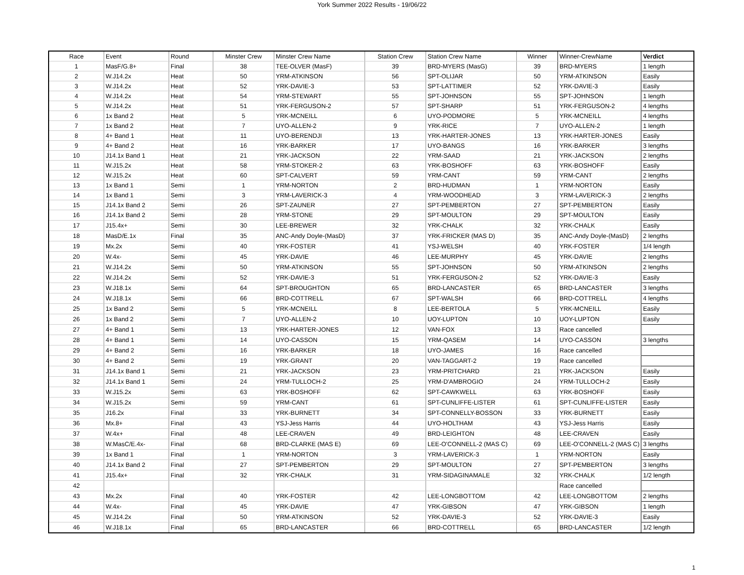York Summer 2022 Results - 19/06/22
| Race | Event | Round | Minster Crew | Minster Crew Name | Station Crew | Station Crew Name | Winner | Winner-CrewName | Verdict |
| --- | --- | --- | --- | --- | --- | --- | --- | --- | --- |
| 1 | MasF/G.8+ | Final | 38 | TEE-OLVER (MasF) | 39 | BRD-MYERS (MasG) | 39 | BRD-MYERS | 1 length |
| 2 | W.J14.2x | Heat | 50 | YRM-ATKINSON | 56 | SPT-OLIJAR | 50 | YRM-ATKINSON | Easily |
| 3 | W.J14.2x | Heat | 52 | YRK-DAVIE-3 | 53 | SPT-LATTIMER | 52 | YRK-DAVIE-3 | Easily |
| 4 | W.J14.2x | Heat | 54 | YRM-STEWART | 55 | SPT-JOHNSON | 55 | SPT-JOHNSON | 1 length |
| 5 | W.J14.2x | Heat | 51 | YRK-FERGUSON-2 | 57 | SPT-SHARP | 51 | YRK-FERGUSON-2 | 4 lengths |
| 6 | 1x Band 2 | Heat | 5 | YRK-MCNEILL | 6 | UYO-PODMORE | 5 | YRK-MCNEILL | 4 lengths |
| 7 | 1x Band 2 | Heat | 7 | UYO-ALLEN-2 | 9 | YRK-RICE | 7 | UYO-ALLEN-2 | 1 length |
| 8 | 4+ Band 1 | Heat | 11 | UYO-BERENDJI | 13 | YRK-HARTER-JONES | 13 | YRK-HARTER-JONES | Easily |
| 9 | 4+ Band 2 | Heat | 16 | YRK-BARKER | 17 | UYO-BANGS | 16 | YRK-BARKER | 3 lengths |
| 10 | J14.1x Band 1 | Heat | 21 | YRK-JACKSON | 22 | YRM-SAAD | 21 | YRK-JACKSON | 2 lengths |
| 11 | W.J15.2x | Heat | 58 | YRM-STOKER-2 | 63 | YRK-BOSHOFF | 63 | YRK-BOSHOFF | Easily |
| 12 | W.J15.2x | Heat | 60 | SPT-CALVERT | 59 | YRM-CANT | 59 | YRM-CANT | 2 lengths |
| 13 | 1x Band 1 | Semi | 1 | YRM-NORTON | 2 | BRD-HUDMAN | 1 | YRM-NORTON | Easily |
| 14 | 1x Band 1 | Semi | 3 | YRM-LAVERICK-3 | 4 | YRM-WOODHEAD | 3 | YRM-LAVERICK-3 | 2 lengths |
| 15 | J14.1x Band 2 | Semi | 26 | SPT-ZAUNER | 27 | SPT-PEMBERTON | 27 | SPT-PEMBERTON | Easily |
| 16 | J14.1x Band 2 | Semi | 28 | YRM-STONE | 29 | SPT-MOULTON | 29 | SPT-MOULTON | Easily |
| 17 | J15.4x+ | Semi | 30 | LEE-BREWER | 32 | YRK-CHALK | 32 | YRK-CHALK | Easily |
| 18 | MasD/E.1x | Final | 35 | ANC-Andy Doyle-(MasD} | 37 | YRK-FRICKER (MAS D) | 35 | ANC-Andy Doyle-(MasD} | 2 lengths |
| 19 | Mx.2x | Semi | 40 | YRK-FOSTER | 41 | YSJ-WELSH | 40 | YRK-FOSTER | 1/4 length |
| 20 | W.4x- | Semi | 45 | YRK-DAVIE | 46 | LEE-MURPHY | 45 | YRK-DAVIE | 2 lengths |
| 21 | W.J14.2x | Semi | 50 | YRM-ATKINSON | 55 | SPT-JOHNSON | 50 | YRM-ATKINSON | 2 lengths |
| 22 | W.J14.2x | Semi | 52 | YRK-DAVIE-3 | 51 | YRK-FERGUSON-2 | 52 | YRK-DAVIE-3 | Easily |
| 23 | W.J18.1x | Semi | 64 | SPT-BROUGHTON | 65 | BRD-LANCASTER | 65 | BRD-LANCASTER | 3 lengths |
| 24 | W.J18.1x | Semi | 66 | BRD-COTTRELL | 67 | SPT-WALSH | 66 | BRD-COTTRELL | 4 lengths |
| 25 | 1x Band 2 | Semi | 5 | YRK-MCNEILL | 8 | LEE-BERTOLA | 5 | YRK-MCNEILL | Easily |
| 26 | 1x Band 2 | Semi | 7 | UYO-ALLEN-2 | 10 | UOY-LUPTON | 10 | UOY-LUPTON | Easily |
| 27 | 4+ Band 1 | Semi | 13 | YRK-HARTER-JONES | 12 | VAN-FOX | 13 | Race cancelled | |
| 28 | 4+ Band 1 | Semi | 14 | UYO-CASSON | 15 | YRM-QASEM | 14 | UYO-CASSON | 3 lengths |
| 29 | 4+ Band 2 | Semi | 16 | YRK-BARKER | 18 | UYO-JAMES | 16 | Race cancelled | |
| 30 | 4+ Band 2 | Semi | 19 | YRK-GRANT | 20 | VAN-TAGGART-2 | 19 | Race cancelled | |
| 31 | J14.1x Band 1 | Semi | 21 | YRK-JACKSON | 23 | YRM-PRITCHARD | 21 | YRK-JACKSON | Easily |
| 32 | J14.1x Band 1 | Semi | 24 | YRM-TULLOCH-2 | 25 | YRM-D'AMBROGIO | 24 | YRM-TULLOCH-2 | Easily |
| 33 | W.J15.2x | Semi | 63 | YRK-BOSHOFF | 62 | SPT-CAWKWELL | 63 | YRK-BOSHOFF | Easily |
| 34 | W.J15.2x | Semi | 59 | YRM-CANT | 61 | SPT-CUNLIFFE-LISTER | 61 | SPT-CUNLIFFE-LISTER | Easily |
| 35 | J16.2x | Final | 33 | YRK-BURNETT | 34 | SPT-CONNELLY-BOSSON | 33 | YRK-BURNETT | Easily |
| 36 | Mx.8+ | Final | 43 | YSJ-Jess Harris | 44 | UYO-HOLTHAM | 43 | YSJ-Jess Harris | Easily |
| 37 | W.4x+ | Final | 48 | LEE-CRAVEN | 49 | BRD-LEIGHTON | 48 | LEE-CRAVEN | Easily |
| 38 | W.MasC/E.4x- | Final | 68 | BRD-CLARKE (MAS E) | 69 | LEE-O'CONNELL-2 (MAS C) | 69 | LEE-O'CONNELL-2 (MAS C) | 3 lengths |
| 39 | 1x Band 1 | Final | 1 | YRM-NORTON | 3 | YRM-LAVERICK-3 | 1 | YRM-NORTON | Easily |
| 40 | J14.1x Band 2 | Final | 27 | SPT-PEMBERTON | 29 | SPT-MOULTON | 27 | SPT-PEMBERTON | 3 lengths |
| 41 | J15.4x+ | Final | 32 | YRK-CHALK | 31 | YRM-SIDAGINAMALE | 32 | YRK-CHALK | 1/2 length |
| 42 | | | | | | | | Race cancelled | |
| 43 | Mx.2x | Final | 40 | YRK-FOSTER | 42 | LEE-LONGBOTTOM | 42 | LEE-LONGBOTTOM | 2 lengths |
| 44 | W.4x- | Final | 45 | YRK-DAVIE | 47 | YRK-GIBSON | 47 | YRK-GIBSON | 1 length |
| 45 | W.J14.2x | Final | 50 | YRM-ATKINSON | 52 | YRK-DAVIE-3 | 52 | YRK-DAVIE-3 | Easily |
| 46 | W.J18.1x | Final | 65 | BRD-LANCASTER | 66 | BRD-COTTRELL | 65 | BRD-LANCASTER | 1/2 length |
1